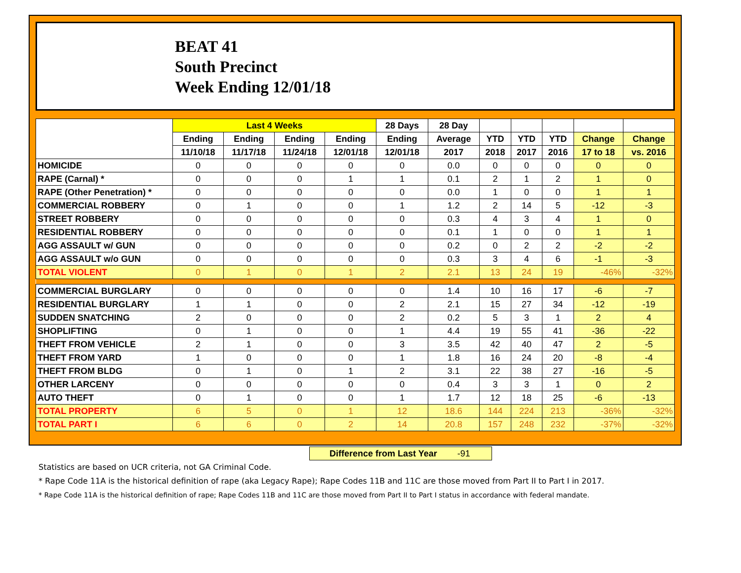BEAT 41
South Precinct
Week Ending 12/01/18
| | Last 4 Weeks | | | | 28 Days | 28 Day | | | | | |
| --- | --- | --- | --- | --- | --- | --- | --- | --- | --- | --- | --- |
| | Ending | Ending | Ending | Ending | Ending | Average | YTD | YTD | YTD | Change | Change |
| | 11/10/18 | 11/17/18 | 11/24/18 | 12/01/18 | 12/01/18 | 2017 | 2018 | 2017 | 2016 | 17 to 18 | vs. 2016 |
| HOMICIDE | 0 | 0 | 0 | 0 | 0 | 0.0 | 0 | 0 | 0 | 0 | 0 |
| RAPE (Carnal) * | 0 | 0 | 0 | 1 | 1 | 0.1 | 2 | 1 | 2 | 1 | 0 |
| RAPE (Other Penetration) * | 0 | 0 | 0 | 0 | 0 | 0.0 | 1 | 0 | 0 | 1 | 1 |
| COMMERCIAL ROBBERY | 0 | 1 | 0 | 0 | 1 | 1.2 | 2 | 14 | 5 | -12 | -3 |
| STREET ROBBERY | 0 | 0 | 0 | 0 | 0 | 0.3 | 4 | 3 | 4 | 1 | 0 |
| RESIDENTIAL ROBBERY | 0 | 0 | 0 | 0 | 0 | 0.1 | 1 | 0 | 0 | 1 | 1 |
| AGG ASSAULT w/ GUN | 0 | 0 | 0 | 0 | 0 | 0.2 | 0 | 2 | 2 | -2 | -2 |
| AGG ASSAULT w/o GUN | 0 | 0 | 0 | 0 | 0 | 0.3 | 3 | 4 | 6 | -1 | -3 |
| TOTAL VIOLENT | 0 | 1 | 0 | 1 | 2 | 2.1 | 13 | 24 | 19 | -46% | -32% |
| COMMERCIAL BURGLARY | 0 | 0 | 0 | 0 | 0 | 1.4 | 10 | 16 | 17 | -6 | -7 |
| RESIDENTIAL BURGLARY | 1 | 1 | 0 | 0 | 2 | 2.1 | 15 | 27 | 34 | -12 | -19 |
| SUDDEN SNATCHING | 2 | 0 | 0 | 0 | 2 | 0.2 | 5 | 3 | 1 | 2 | 4 |
| SHOPLIFTING | 0 | 1 | 0 | 0 | 1 | 4.4 | 19 | 55 | 41 | -36 | -22 |
| THEFT FROM VEHICLE | 2 | 1 | 0 | 0 | 3 | 3.5 | 42 | 40 | 47 | 2 | -5 |
| THEFT FROM YARD | 1 | 0 | 0 | 0 | 1 | 1.8 | 16 | 24 | 20 | -8 | -4 |
| THEFT FROM BLDG | 0 | 1 | 0 | 1 | 2 | 3.1 | 22 | 38 | 27 | -16 | -5 |
| OTHER LARCENY | 0 | 0 | 0 | 0 | 0 | 0.4 | 3 | 3 | 1 | 0 | 2 |
| AUTO THEFT | 0 | 1 | 0 | 0 | 1 | 1.7 | 12 | 18 | 25 | -6 | -13 |
| TOTAL PROPERTY | 6 | 5 | 0 | 1 | 12 | 18.6 | 144 | 224 | 213 | -36% | -32% |
| TOTAL PART I | 6 | 6 | 0 | 2 | 14 | 20.8 | 157 | 248 | 232 | -37% | -32% |
Difference from Last Year -91
Statistics are based on UCR criteria, not GA Criminal Code.
* Rape Code 11A is the historical definition of rape (aka Legacy Rape); Rape Codes 11B and 11C are those moved from Part II to Part I in 2017.
* Rape Code 11A is the historical definition of rape; Rape Codes 11B and 11C are those moved from Part II to Part I status in accordance with federal mandate.